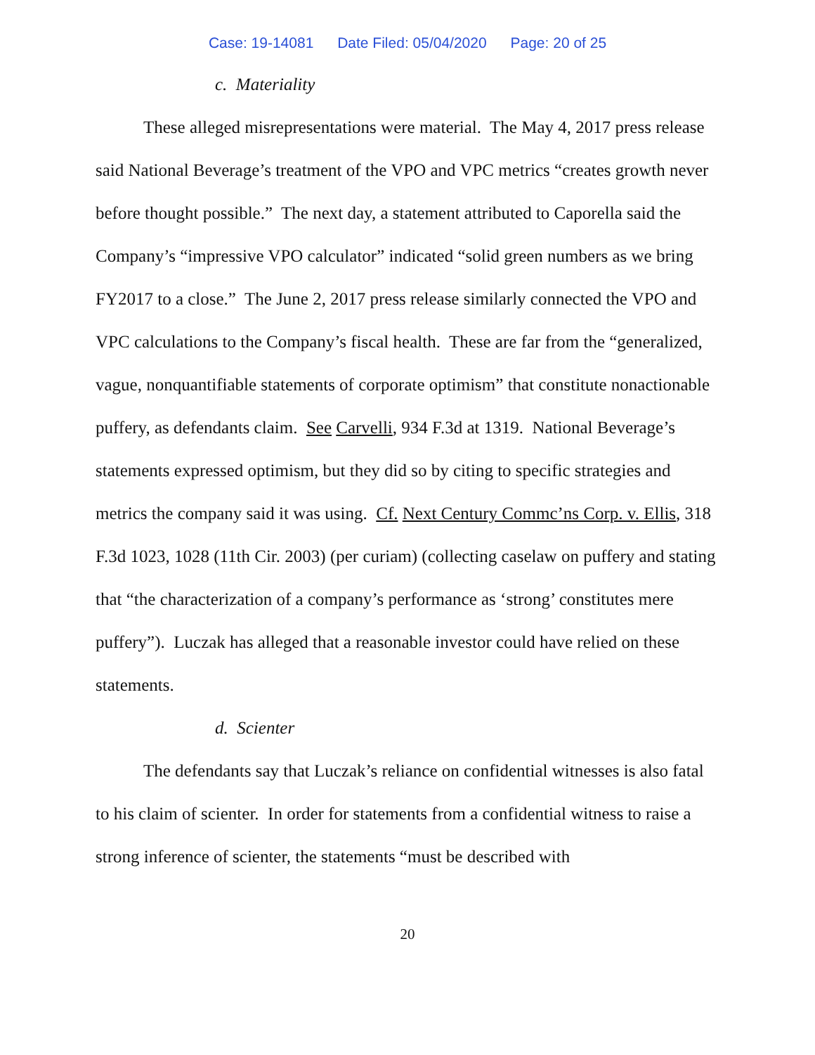Case: 19-14081 Date Filed: 05/04/2020 Page: 20 of 25
c. Materiality
These alleged misrepresentations were material. The May 4, 2017 press release said National Beverage’s treatment of the VPO and VPC metrics “creates growth never before thought possible.” The next day, a statement attributed to Caporella said the Company’s “impressive VPO calculator” indicated “solid green numbers as we bring FY2017 to a close.” The June 2, 2017 press release similarly connected the VPO and VPC calculations to the Company’s fiscal health. These are far from the “generalized, vague, nonquantifiable statements of corporate optimism” that constitute nonactionable puffery, as defendants claim. See Carvelli, 934 F.3d at 1319. National Beverage’s statements expressed optimism, but they did so by citing to specific strategies and metrics the company said it was using. Cf. Next Century Commc’ns Corp. v. Ellis, 318 F.3d 1023, 1028 (11th Cir. 2003) (per curiam) (collecting caselaw on puffery and stating that “the characterization of a company’s performance as ‘strong’ constitutes mere puffery”). Luczak has alleged that a reasonable investor could have relied on these statements.
d. Scienter
The defendants say that Luczak’s reliance on confidential witnesses is also fatal to his claim of scienter. In order for statements from a confidential witness to raise a strong inference of scienter, the statements “must be described with
20